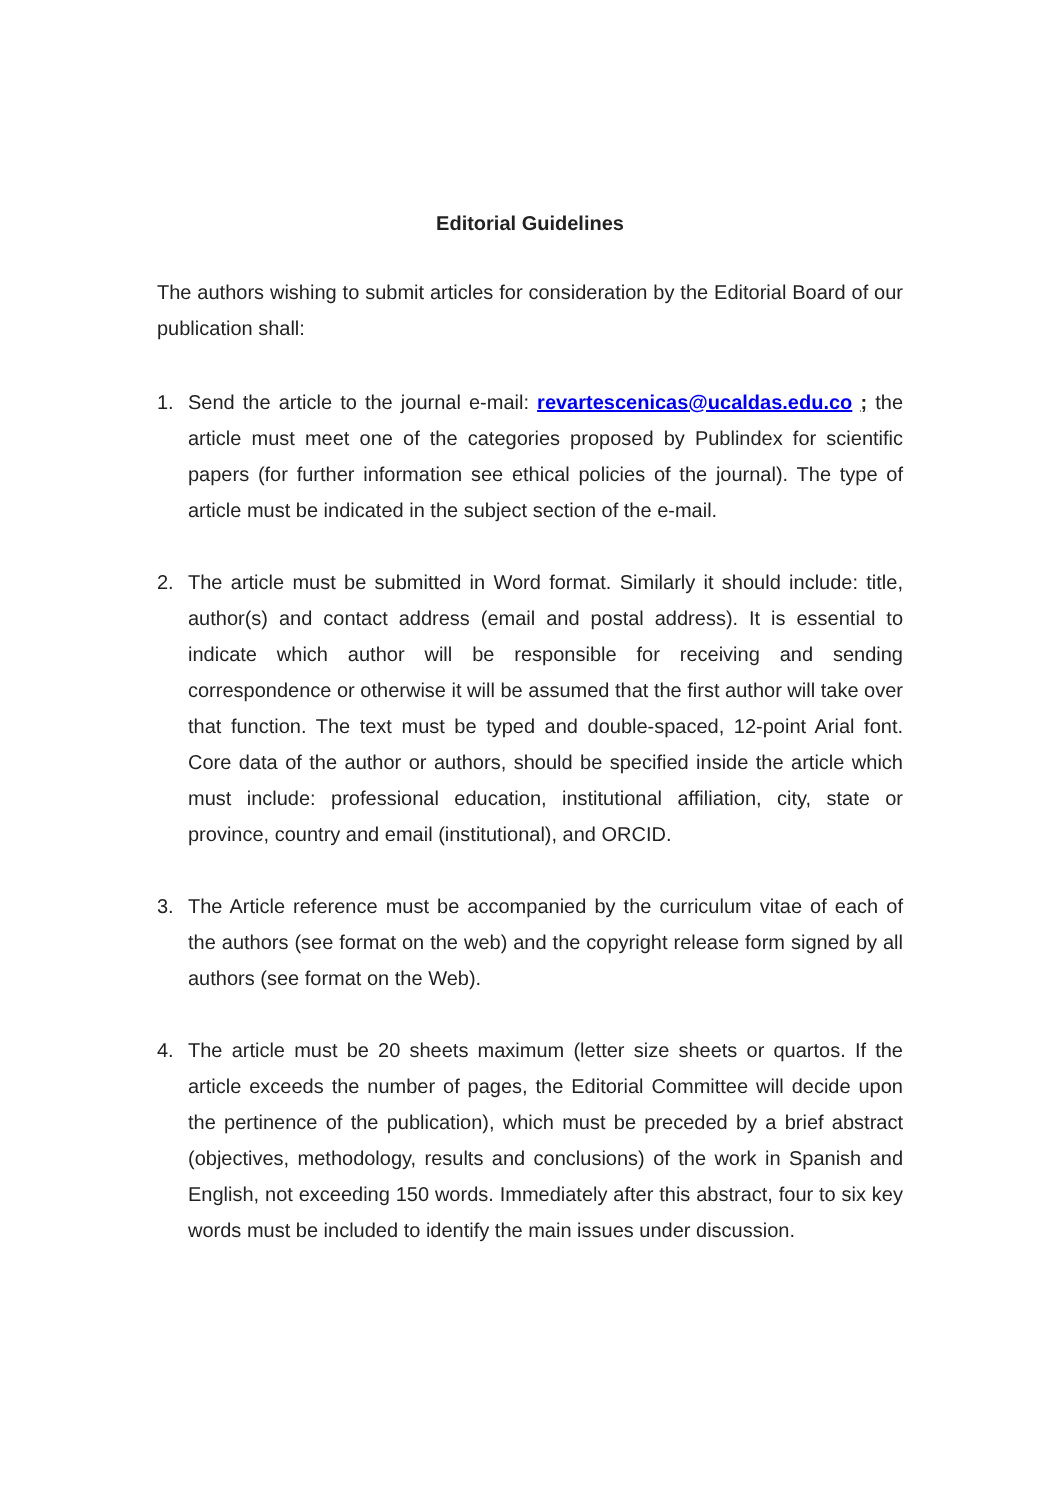Editorial Guidelines
The authors wishing to submit articles for consideration by the Editorial Board of our publication shall:
1. Send the article to the journal e-mail: revartescenicas@ucaldas.edu.co ; the article must meet one of the categories proposed by Publindex for scientific papers (for further information see ethical policies of the journal). The type of article must be indicated in the subject section of the e-mail.
2. The article must be submitted in Word format. Similarly it should include: title, author(s) and contact address (email and postal address). It is essential to indicate which author will be responsible for receiving and sending correspondence or otherwise it will be assumed that the first author will take over that function. The text must be typed and double-spaced, 12-point Arial font. Core data of the author or authors, should be specified inside the article which must include: professional education, institutional affiliation, city, state or province, country and email (institutional), and ORCID.
3. The Article reference must be accompanied by the curriculum vitae of each of the authors (see format on the web) and the copyright release form signed by all authors (see format on the Web).
4. The article must be 20 sheets maximum (letter size sheets or quartos. If the article exceeds the number of pages, the Editorial Committee will decide upon the pertinence of the publication), which must be preceded by a brief abstract (objectives, methodology, results and conclusions) of the work in Spanish and English, not exceeding 150 words. Immediately after this abstract, four to six key words must be included to identify the main issues under discussion.